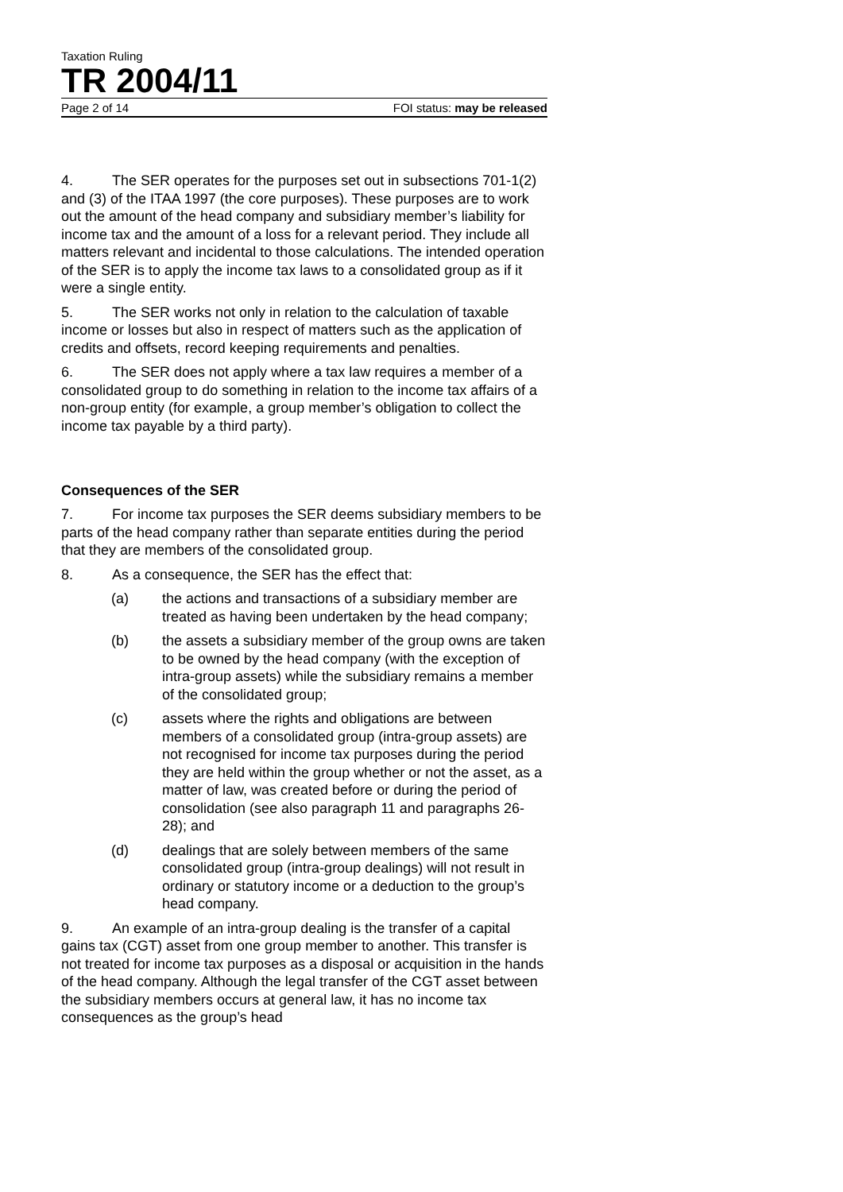Taxation Ruling
TR 2004/11
Page 2 of 14 FOI status: may be released
4. The SER operates for the purposes set out in subsections 701-1(2) and (3) of the ITAA 1997 (the core purposes). These purposes are to work out the amount of the head company and subsidiary member’s liability for income tax and the amount of a loss for a relevant period. They include all matters relevant and incidental to those calculations. The intended operation of the SER is to apply the income tax laws to a consolidated group as if it were a single entity.
5. The SER works not only in relation to the calculation of taxable income or losses but also in respect of matters such as the application of credits and offsets, record keeping requirements and penalties.
6. The SER does not apply where a tax law requires a member of a consolidated group to do something in relation to the income tax affairs of a non-group entity (for example, a group member’s obligation to collect the income tax payable by a third party).
Consequences of the SER
7. For income tax purposes the SER deems subsidiary members to be parts of the head company rather than separate entities during the period that they are members of the consolidated group.
8. As a consequence, the SER has the effect that:
(a) the actions and transactions of a subsidiary member are treated as having been undertaken by the head company;
(b) the assets a subsidiary member of the group owns are taken to be owned by the head company (with the exception of intra-group assets) while the subsidiary remains a member of the consolidated group;
(c) assets where the rights and obligations are between members of a consolidated group (intra-group assets) are not recognised for income tax purposes during the period they are held within the group whether or not the asset, as a matter of law, was created before or during the period of consolidation (see also paragraph 11 and paragraphs 26-28); and
(d) dealings that are solely between members of the same consolidated group (intra-group dealings) will not result in ordinary or statutory income or a deduction to the group’s head company.
9. An example of an intra-group dealing is the transfer of a capital gains tax (CGT) asset from one group member to another. This transfer is not treated for income tax purposes as a disposal or acquisition in the hands of the head company. Although the legal transfer of the CGT asset between the subsidiary members occurs at general law, it has no income tax consequences as the group’s head